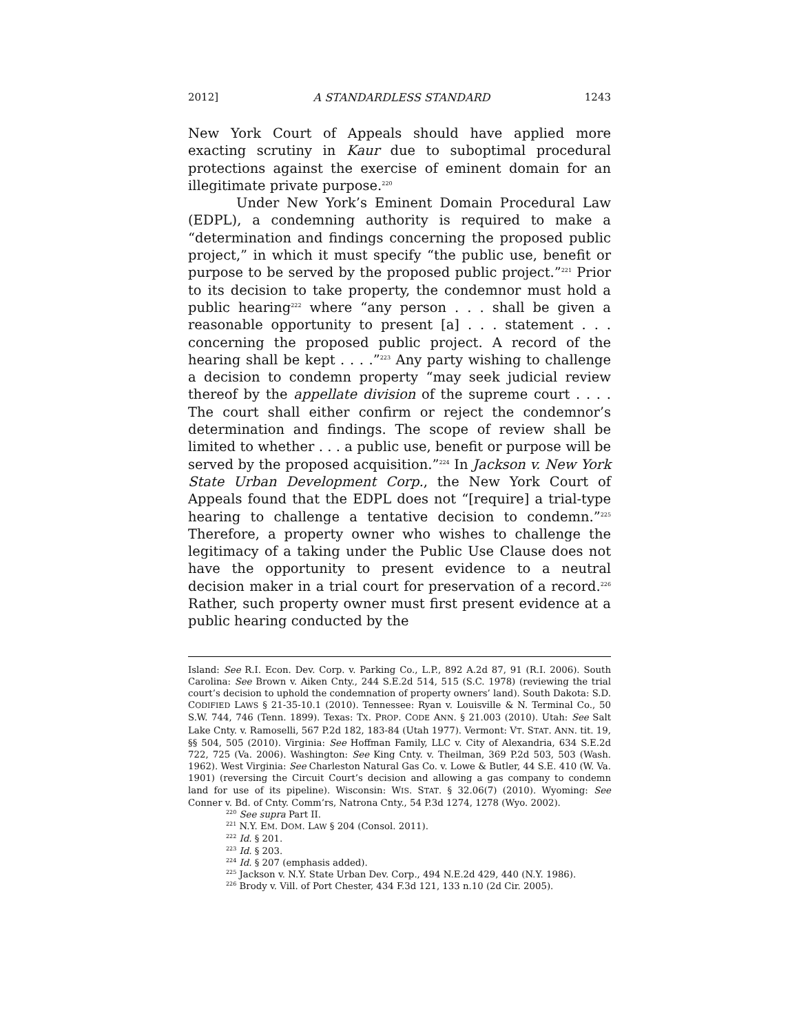2012] A STANDARDLESS STANDARD 1243
New York Court of Appeals should have applied more exacting scrutiny in Kaur due to suboptimal procedural protections against the exercise of eminent domain for an illegitimate private purpose.<sup>220</sup>
Under New York’s Eminent Domain Procedural Law (EDPL), a condemning authority is required to make a “determination and findings concerning the proposed public project,” in which it must specify “the public use, benefit or purpose to be served by the proposed public project.”<sup>221</sup> Prior to its decision to take property, the condemnor must hold a public hearing<sup>222</sup> where “any person . . . shall be given a reasonable opportunity to present [a] . . . statement . . . concerning the proposed public project. A record of the hearing shall be kept . . . .”<sup>223</sup> Any party wishing to challenge a decision to condemn property “may seek judicial review thereof by the appellate division of the supreme court . . . . The court shall either confirm or reject the condemnor’s determination and findings. The scope of review shall be limited to whether . . . a public use, benefit or purpose will be served by the proposed acquisition.”<sup>224</sup> In Jackson v. New York State Urban Development Corp., the New York Court of Appeals found that the EDPL does not “[require] a trial-type hearing to challenge a tentative decision to condemn.”<sup>225</sup> Therefore, a property owner who wishes to challenge the legitimacy of a taking under the Public Use Clause does not have the opportunity to present evidence to a neutral decision maker in a trial court for preservation of a record.<sup>226</sup> Rather, such property owner must first present evidence at a public hearing conducted by the
Island: See R.I. Econ. Dev. Corp. v. Parking Co., L.P., 892 A.2d 87, 91 (R.I. 2006). South Carolina: See Brown v. Aiken Cnty., 244 S.E.2d 514, 515 (S.C. 1978) (reviewing the trial court’s decision to uphold the condemnation of property owners’ land). South Dakota: S.D. CODIFIED LAWS § 21-35-10.1 (2010). Tennessee: Ryan v. Louisville & N. Terminal Co., 50 S.W. 744, 746 (Tenn. 1899). Texas: TX. PROP. CODE ANN. § 21.003 (2010). Utah: See Salt Lake Cnty. v. Ramoselli, 567 P.2d 182, 183-84 (Utah 1977). Vermont: VT. STAT. ANN. tit. 19, §§ 504, 505 (2010). Virginia: See Hoffman Family, LLC v. City of Alexandria, 634 S.E.2d 722, 725 (Va. 2006). Washington: See King Cnty. v. Theilman, 369 P.2d 503, 503 (Wash. 1962). West Virginia: See Charleston Natural Gas Co. v. Lowe & Butler, 44 S.E. 410 (W. Va. 1901) (reversing the Circuit Court’s decision and allowing a gas company to condemn land for use of its pipeline). Wisconsin: WIS. STAT. § 32.06(7) (2010). Wyoming: See Conner v. Bd. of Cnty. Comm’rs, Natrona Cnty., 54 P.3d 1274, 1278 (Wyo. 2002).
<sup>220</sup> See supra Part II.
<sup>221</sup> N.Y. EM. DOM. LAW § 204 (Consol. 2011).
<sup>222</sup> Id. § 201.
<sup>223</sup> Id. § 203.
<sup>224</sup> Id. § 207 (emphasis added).
<sup>225</sup> Jackson v. N.Y. State Urban Dev. Corp., 494 N.E.2d 429, 440 (N.Y. 1986).
<sup>226</sup> Brody v. Vill. of Port Chester, 434 F.3d 121, 133 n.10 (2d Cir. 2005).